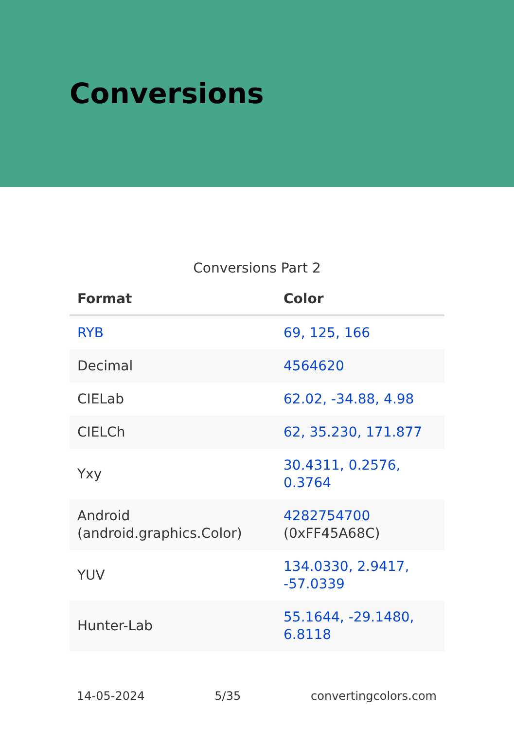Conversions
Conversions Part 2
| Format | Color |
| --- | --- |
| RYB | 69, 125, 166 |
| Decimal | 4564620 |
| CIELab | 62.02, -34.88, 4.98 |
| CIELCh | 62, 35.230, 171.877 |
| Yxy | 30.4311, 0.2576, 0.3764 |
| Android (android.graphics.Color) | 4282754700 (0xFF45A68C) |
| YUV | 134.0330, 2.9417, -57.0339 |
| Hunter-Lab | 55.1644, -29.1480, 6.8118 |
14-05-2024 5/35 convertingcolors.com